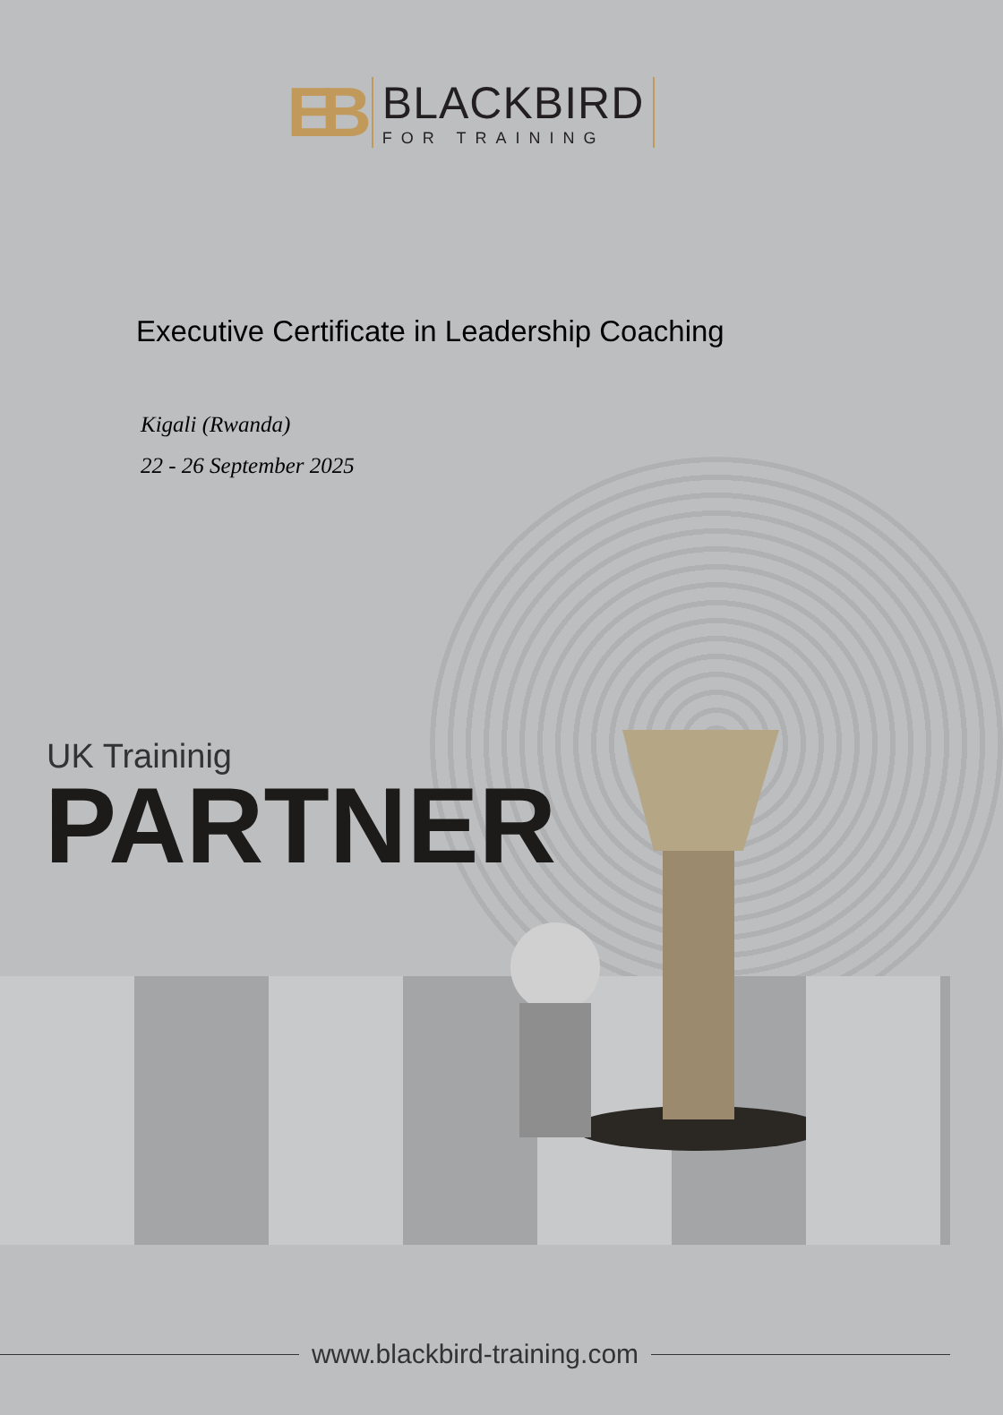EB
BLACKBIRD
FOR TRAINING
Executive Certificate in Leadership Coaching
Kigali (Rwanda)
22 - 26 September 2025
UK Traininig
PARTNER
www.blackbird-training.com